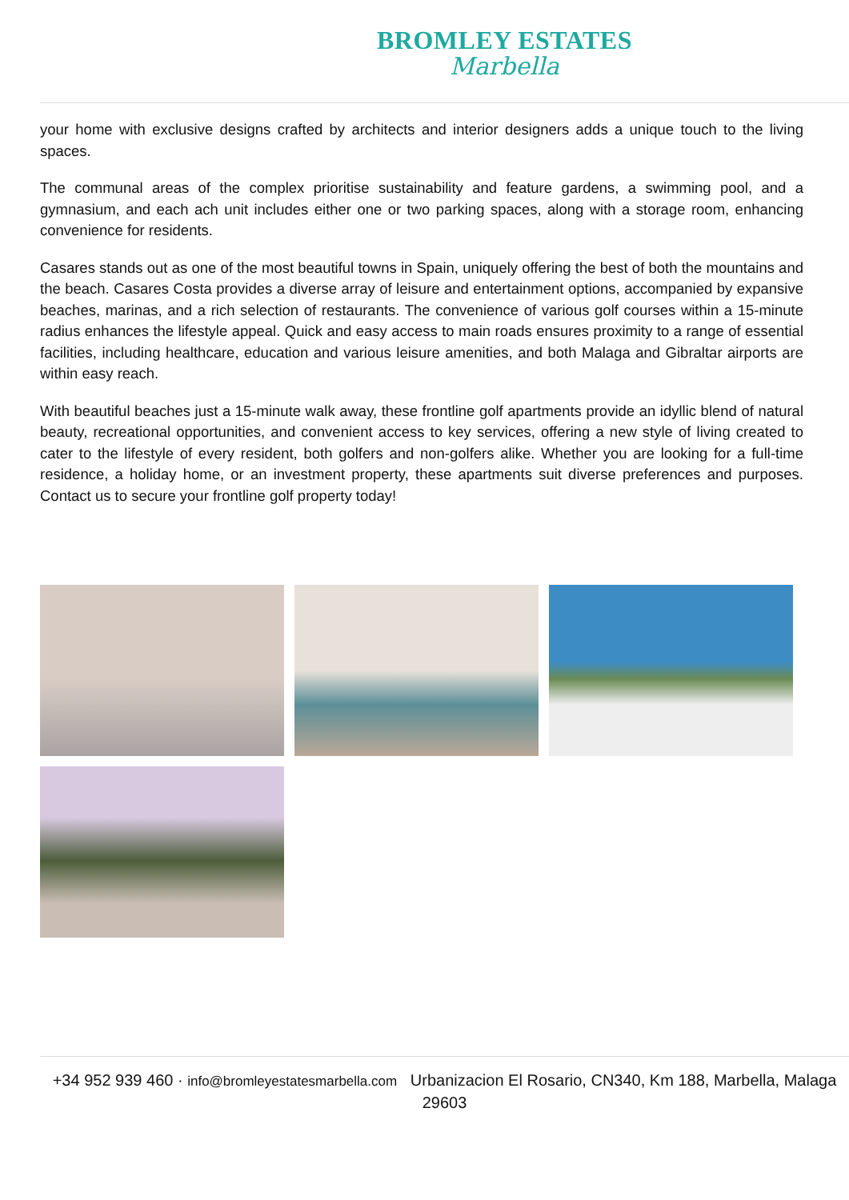BROMLEY ESTATES
Marbella
your home with exclusive designs crafted by architects and interior designers adds a unique touch to the living spaces.
The communal areas of the complex prioritise sustainability and feature gardens, a swimming pool, and a gymnasium, and each ach unit includes either one or two parking spaces, along with a storage room, enhancing convenience for residents.
Casares stands out as one of the most beautiful towns in Spain, uniquely offering the best of both the mountains and the beach. Casares Costa provides a diverse array of leisure and entertainment options, accompanied by expansive beaches, marinas, and a rich selection of restaurants. The convenience of various golf courses within a 15-minute radius enhances the lifestyle appeal. Quick and easy access to main roads ensures proximity to a range of essential facilities, including healthcare, education and various leisure amenities, and both Malaga and Gibraltar airports are within easy reach.
With beautiful beaches just a 15-minute walk away, these frontline golf apartments provide an idyllic blend of natural beauty, recreational opportunities, and convenient access to key services, offering a new style of living created to cater to the lifestyle of every resident, both golfers and non-golfers alike. Whether you are looking for a full-time residence, a holiday home, or an investment property, these apartments suit diverse preferences and purposes. Contact us to secure your frontline golf property today!
+34 952 939 460 · info@bromleyestatesmarbella.com Urbanizacion El Rosario, CN340, Km 188, Marbella, Malaga 29603